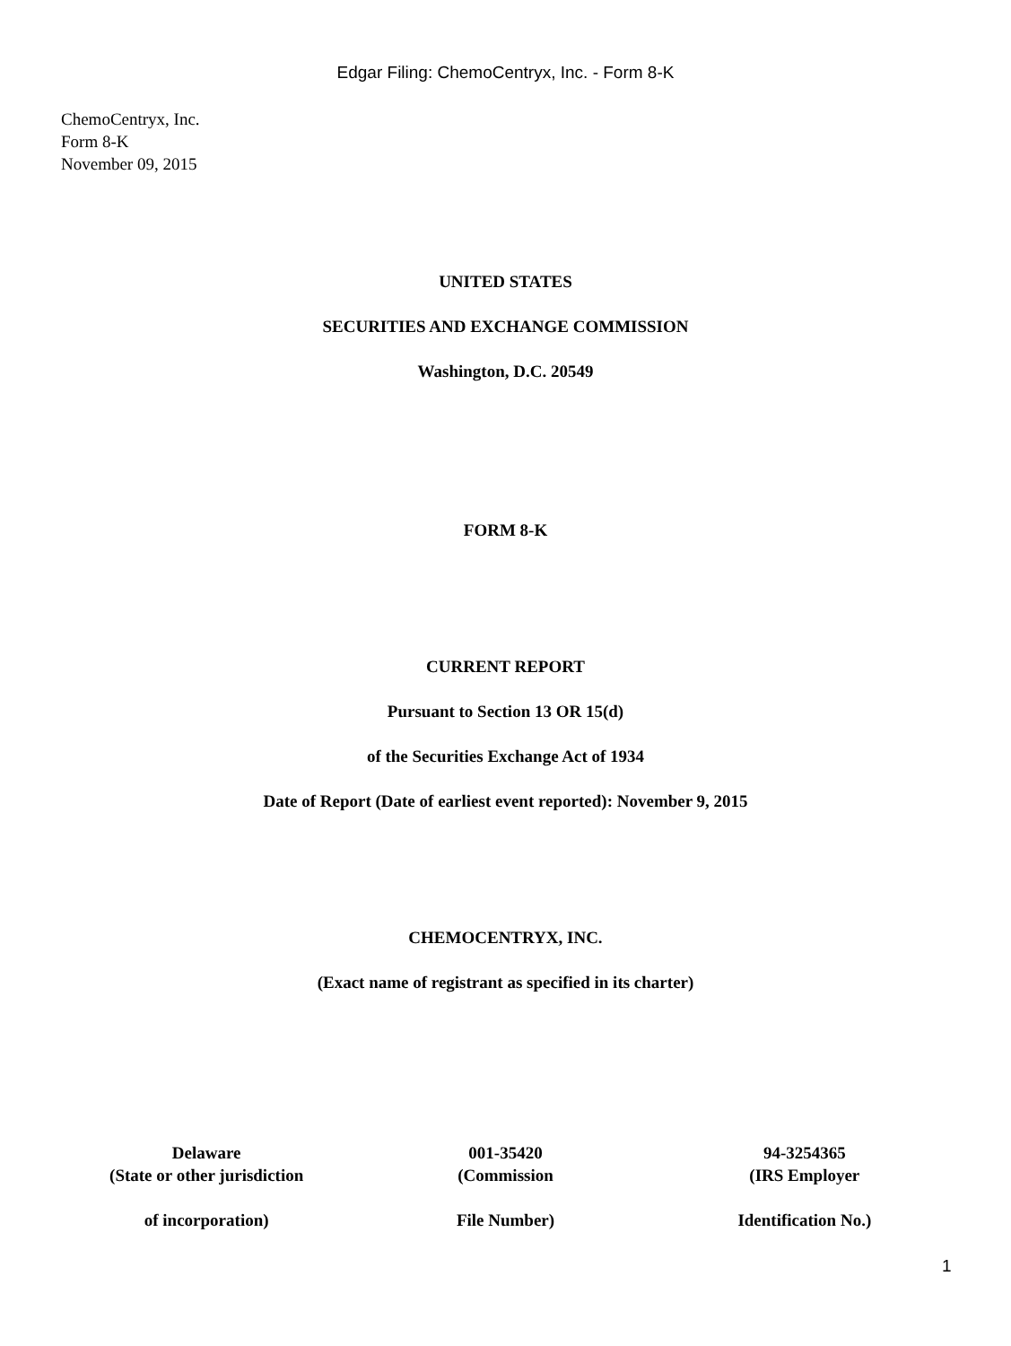Edgar Filing: ChemoCentryx, Inc. - Form 8-K
ChemoCentryx, Inc.
Form 8-K
November 09, 2015
UNITED STATES
SECURITIES AND EXCHANGE COMMISSION
Washington, D.C. 20549
FORM 8-K
CURRENT REPORT
Pursuant to Section 13 OR 15(d)
of the Securities Exchange Act of 1934
Date of Report (Date of earliest event reported): November 9, 2015
CHEMOCENTRYX, INC.
(Exact name of registrant as specified in its charter)
| Delaware (State or other jurisdiction of incorporation) | 001-35420 (Commission File Number) | 94-3254365 (IRS Employer Identification No.) |
1